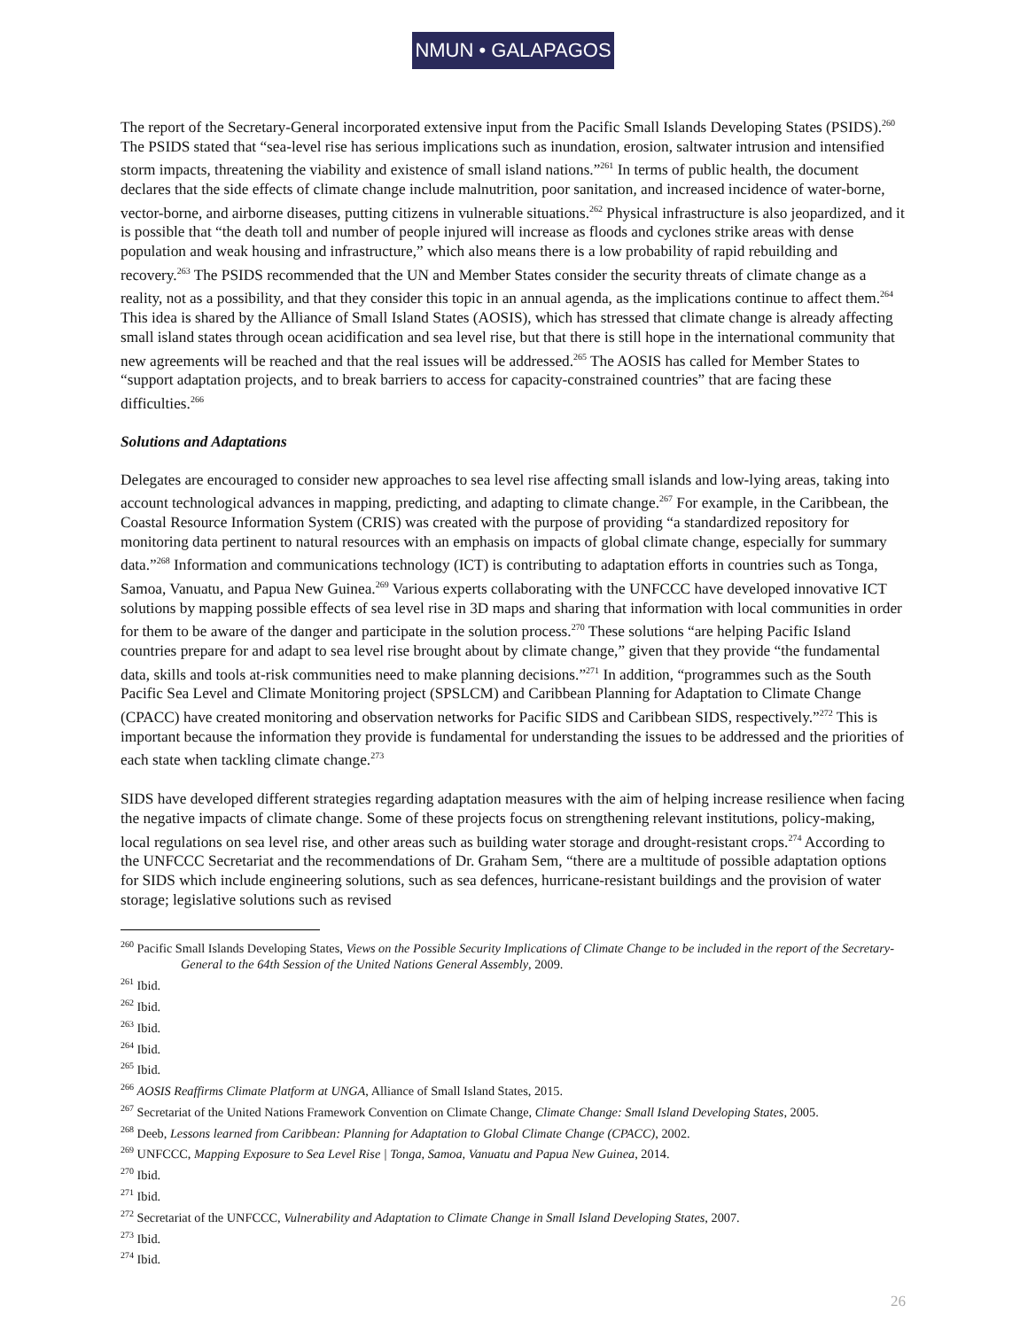NMUN • GALAPAGOS
The report of the Secretary-General incorporated extensive input from the Pacific Small Islands Developing States (PSIDS).<sup>260</sup> The PSIDS stated that “sea-level rise has serious implications such as inundation, erosion, saltwater intrusion and intensified storm impacts, threatening the viability and existence of small island nations.”<sup>261</sup> In terms of public health, the document declares that the side effects of climate change include malnutrition, poor sanitation, and increased incidence of water-borne, vector-borne, and airborne diseases, putting citizens in vulnerable situations.<sup>262</sup> Physical infrastructure is also jeopardized, and it is possible that “the death toll and number of people injured will increase as floods and cyclones strike areas with dense population and weak housing and infrastructure,” which also means there is a low probability of rapid rebuilding and recovery.<sup>263</sup> The PSIDS recommended that the UN and Member States consider the security threats of climate change as a reality, not as a possibility, and that they consider this topic in an annual agenda, as the implications continue to affect them.<sup>264</sup> This idea is shared by the Alliance of Small Island States (AOSIS), which has stressed that climate change is already affecting small island states through ocean acidification and sea level rise, but that there is still hope in the international community that new agreements will be reached and that the real issues will be addressed.<sup>265</sup> The AOSIS has called for Member States to “support adaptation projects, and to break barriers to access for capacity-constrained countries” that are facing these difficulties.<sup>266</sup>
Solutions and Adaptations
Delegates are encouraged to consider new approaches to sea level rise affecting small islands and low-lying areas, taking into account technological advances in mapping, predicting, and adapting to climate change.<sup>267</sup> For example, in the Caribbean, the Coastal Resource Information System (CRIS) was created with the purpose of providing “a standardized repository for monitoring data pertinent to natural resources with an emphasis on impacts of global climate change, especially for summary data.”<sup>268</sup> Information and communications technology (ICT) is contributing to adaptation efforts in countries such as Tonga, Samoa, Vanuatu, and Papua New Guinea.<sup>269</sup> Various experts collaborating with the UNFCCC have developed innovative ICT solutions by mapping possible effects of sea level rise in 3D maps and sharing that information with local communities in order for them to be aware of the danger and participate in the solution process.<sup>270</sup> These solutions “are helping Pacific Island countries prepare for and adapt to sea level rise brought about by climate change,” given that they provide “the fundamental data, skills and tools at-risk communities need to make planning decisions.”<sup>271</sup> In addition, “programmes such as the South Pacific Sea Level and Climate Monitoring project (SPSLCM) and Caribbean Planning for Adaptation to Climate Change (CPACC) have created monitoring and observation networks for Pacific SIDS and Caribbean SIDS, respectively.”<sup>272</sup> This is important because the information they provide is fundamental for understanding the issues to be addressed and the priorities of each state when tackling climate change.<sup>273</sup>
SIDS have developed different strategies regarding adaptation measures with the aim of helping increase resilience when facing the negative impacts of climate change. Some of these projects focus on strengthening relevant institutions, policy-making, local regulations on sea level rise, and other areas such as building water storage and drought-resistant crops.<sup>274</sup> According to the UNFCCC Secretariat and the recommendations of Dr. Graham Sem, “there are a multitude of possible adaptation options for SIDS which include engineering solutions, such as sea defences, hurricane-resistant buildings and the provision of water storage; legislative solutions such as revised
<sup>260</sup> Pacific Small Islands Developing States, Views on the Possible Security Implications of Climate Change to be included in the report of the Secretary-General to the 64th Session of the United Nations General Assembly, 2009.
<sup>261</sup> Ibid.
<sup>262</sup> Ibid.
<sup>263</sup> Ibid.
<sup>264</sup> Ibid.
<sup>265</sup> Ibid.
<sup>266</sup> AOSIS Reaffirms Climate Platform at UNGA, Alliance of Small Island States, 2015.
<sup>267</sup> Secretariat of the United Nations Framework Convention on Climate Change, Climate Change: Small Island Developing States, 2005.
<sup>268</sup> Deeb, Lessons learned from Caribbean: Planning for Adaptation to Global Climate Change (CPACC), 2002.
<sup>269</sup> UNFCCC, Mapping Exposure to Sea Level Rise | Tonga, Samoa, Vanuatu and Papua New Guinea, 2014.
<sup>270</sup> Ibid.
<sup>271</sup> Ibid.
<sup>272</sup> Secretariat of the UNFCCC, Vulnerability and Adaptation to Climate Change in Small Island Developing States, 2007.
<sup>273</sup> Ibid.
<sup>274</sup> Ibid.
26